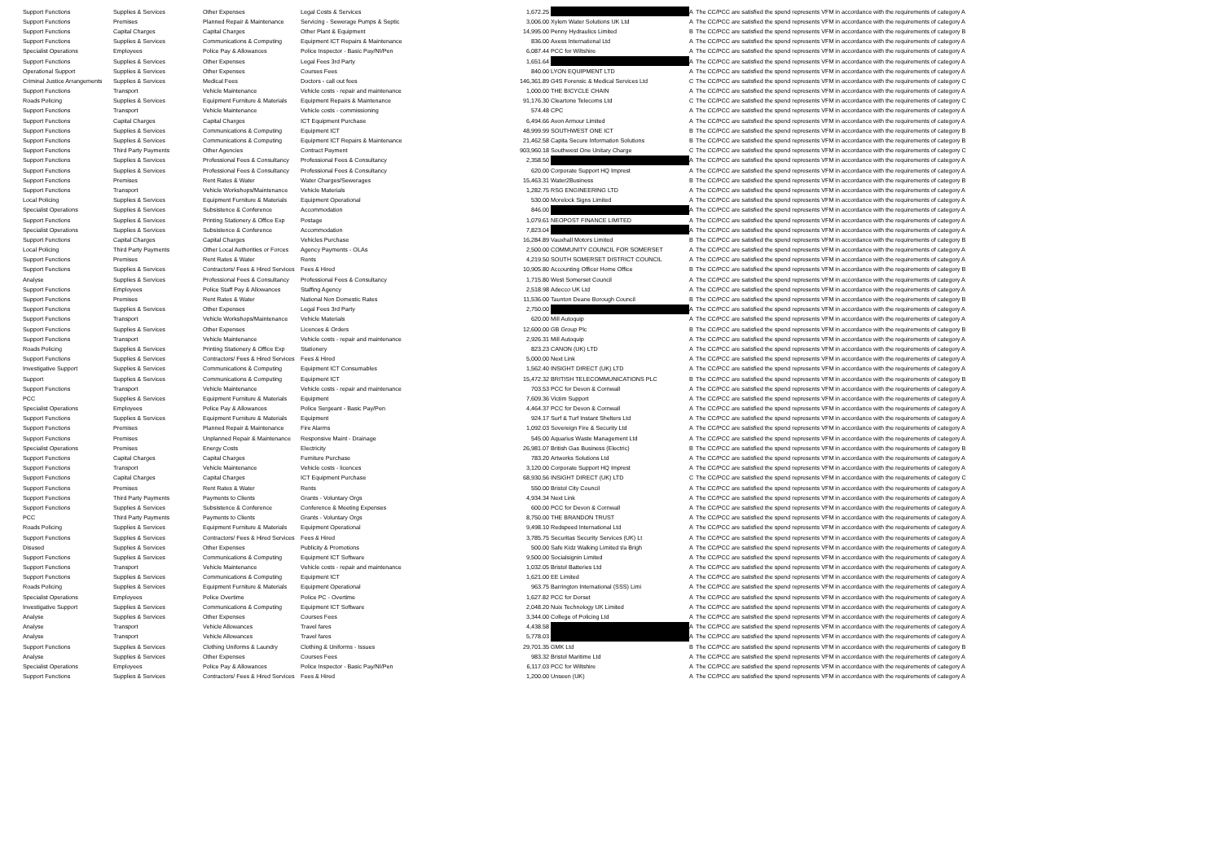| Support Functions | Supplies & Services | Other Expenses | Legal Costs & Services | 1,672.25 | | A | The CC/PCC are satisfied the spend represents VFM in accordance with the requirements of category A |
| Support Functions | Premises | Planned Repair & Maintenance | Servicing - Sewerage Pumps & Septic | 3,006.00 | Xylem Water Solutions UK Ltd | A | The CC/PCC are satisfied the spend represents VFM in accordance with the requirements of category A |
| Support Functions | Capital Charges | Capital Charges | Other Plant & Equipment | 14,995.00 | Penny Hydraulics Limited | B | The CC/PCC are satisfied the spend represents VFM in accordance with the requirements of category B |
| Support Functions | Supplies & Services | Communications & Computing | Equipment ICT Repairs & Maintenance | 836.00 | Axess International Ltd | A | The CC/PCC are satisfied the spend represents VFM in accordance with the requirements of category A |
| Specialist Operations | Employees | Police Pay & Allowances | Police Inspector - Basic Pay/NI/Pen | 6,087.44 | PCC for Wiltshire | A | The CC/PCC are satisfied the spend represents VFM in accordance with the requirements of category A |
| Support Functions | Supplies & Services | Other Expenses | Legal Fees 3rd Party | 1,651.64 | | A | The CC/PCC are satisfied the spend represents VFM in accordance with the requirements of category A |
| Operational Support | Supplies & Services | Other Expenses | Courses Fees | 840.00 | LYON EQUIPMENT LTD | A | The CC/PCC are satisfied the spend represents VFM in accordance with the requirements of category A |
| Criminal Justice Arrangements | Supplies & Services | Medical Fees | Doctors - call out fees | 146,361.89 | G4S Forensic & Medical Services Ltd | C | The CC/PCC are satisfied the spend represents VFM in accordance with the requirements of category C |
| Support Functions | Transport | Vehicle Maintenance | Vehicle costs - repair and maintenance | 1,000.00 | THE BICYCLE CHAIN | A | The CC/PCC are satisfied the spend represents VFM in accordance with the requirements of category A |
| Roads Policing | Supplies & Services | Equipment Furniture & Materials | Equipment Repairs & Maintenance | 91,176.30 | Cleartone Telecoms Ltd | C | The CC/PCC are satisfied the spend represents VFM in accordance with the requirements of category C |
| Support Functions | Transport | Vehicle Maintenance | Vehicle costs - commissioning | 574.48 | CPC | A | The CC/PCC are satisfied the spend represents VFM in accordance with the requirements of category A |
| Support Functions | Capital Charges | Capital Charges | ICT Equipment Purchase | 6,494.66 | Avon Armour Limited | A | The CC/PCC are satisfied the spend represents VFM in accordance with the requirements of category A |
| Support Functions | Supplies & Services | Communications & Computing | Equipment ICT | 48,999.99 | SOUTHWEST ONE ICT | B | The CC/PCC are satisfied the spend represents VFM in accordance with the requirements of category B |
| Support Functions | Supplies & Services | Communications & Computing | Equipment ICT Repairs & Maintenance | 21,462.58 | Capita Secure Information Solutions | B | The CC/PCC are satisfied the spend represents VFM in accordance with the requirements of category B |
| Support Functions | Third Party Payments | Other Agencies | Contract Payment | 903,960.18 | Southwest One Unitary Charge | C | The CC/PCC are satisfied the spend represents VFM in accordance with the requirements of category C |
| Support Functions | Supplies & Services | Professional Fees & Consultancy | Professional Fees & Consultancy | 2,358.50 | | A | The CC/PCC are satisfied the spend represents VFM in accordance with the requirements of category A |
| Support Functions | Supplies & Services | Professional Fees & Consultancy | Professional Fees & Consultancy | 620.00 | Corporate Support HQ Imprest | A | The CC/PCC are satisfied the spend represents VFM in accordance with the requirements of category A |
| Support Functions | Premises | Rent Rates & Water | Water Charges/Sewerages | 15,463.31 | Water2Business | B | The CC/PCC are satisfied the spend represents VFM in accordance with the requirements of category B |
| Support Functions | Transport | Vehicle Workshops/Maintenance | Vehicle Materials | 1,282.75 | RSG ENGINEERING LTD | A | The CC/PCC are satisfied the spend represents VFM in accordance with the requirements of category A |
| Local Policing | Supplies & Services | Equipment Furniture & Materials | Equipment Operational | 530.00 | Morelock Signs Limited | A | The CC/PCC are satisfied the spend represents VFM in accordance with the requirements of category A |
| Specialist Operations | Supplies & Services | Subsistence & Conference | Accommodation | 846.00 | | A | The CC/PCC are satisfied the spend represents VFM in accordance with the requirements of category A |
| Support Functions | Supplies & Services | Printing Stationery & Office Exp | Postage | 1,079.61 | NEOPOST FINANCE LIMITED | A | The CC/PCC are satisfied the spend represents VFM in accordance with the requirements of category A |
| Specialist Operations | Supplies & Services | Subsistence & Conference | Accommodation | 7,823.04 | | A | The CC/PCC are satisfied the spend represents VFM in accordance with the requirements of category A |
| Support Functions | Capital Charges | Capital Charges | Vehicles Purchase | 16,284.89 | Vauxhall Motors Limited | B | The CC/PCC are satisfied the spend represents VFM in accordance with the requirements of category B |
| Local Policing | Third Party Payments | Other Local Authorities or Forces | Agency Payments - OLAs | 2,500.00 | COMMUNITY COUNCIL FOR SOMERSET | A | The CC/PCC are satisfied the spend represents VFM in accordance with the requirements of category A |
| Support Functions | Premises | Rent Rates & Water | Rents | 4,219.50 | SOUTH SOMERSET DISTRICT COUNCIL | A | The CC/PCC are satisfied the spend represents VFM in accordance with the requirements of category A |
| Support Functions | Supplies & Services | Contractors/ Fees & Hired Services | Fees & Hired | 10,905.80 | Accounting Officer Home Office | B | The CC/PCC are satisfied the spend represents VFM in accordance with the requirements of category B |
| Analyse | Supplies & Services | Professional Fees & Consultancy | Professional Fees & Consultancy | 1,715.80 | West Somerset Council | A | The CC/PCC are satisfied the spend represents VFM in accordance with the requirements of category A |
| Support Functions | Employees | Police Staff Pay & Allowances | Staffing Agency | 2,518.98 | Adecco UK Ltd | A | The CC/PCC are satisfied the spend represents VFM in accordance with the requirements of category A |
| Support Functions | Premises | Rent Rates & Water | National Non Domestic Rates | 11,536.00 | Taunton Deane Borough Council | B | The CC/PCC are satisfied the spend represents VFM in accordance with the requirements of category B |
| Support Functions | Supplies & Services | Other Expenses | Legal Fees 3rd Party | 2,750.00 | | A | The CC/PCC are satisfied the spend represents VFM in accordance with the requirements of category A |
| Support Functions | Transport | Vehicle Workshops/Maintenance | Vehicle Materials | 620.00 | Mill Autoquip | A | The CC/PCC are satisfied the spend represents VFM in accordance with the requirements of category A |
| Support Functions | Supplies & Services | Other Expenses | Licences & Orders | 12,600.00 | GB Group Plc | B | The CC/PCC are satisfied the spend represents VFM in accordance with the requirements of category B |
| Support Functions | Transport | Vehicle Maintenance | Vehicle costs - repair and maintenance | 2,926.31 | Mill Autoquip | A | The CC/PCC are satisfied the spend represents VFM in accordance with the requirements of category A |
| Roads Policing | Supplies & Services | Printing Stationery & Office Exp | Stationery | 823.23 | CANON (UK) LTD | A | The CC/PCC are satisfied the spend represents VFM in accordance with the requirements of category A |
| Support Functions | Supplies & Services | Contractors/ Fees & Hired Services | Fees & Hired | 5,000.00 | Next Link | A | The CC/PCC are satisfied the spend represents VFM in accordance with the requirements of category A |
| Investigative Support | Supplies & Services | Communications & Computing | Equipment ICT Consumables | 1,562.40 | INSIGHT DIRECT (UK) LTD | A | The CC/PCC are satisfied the spend represents VFM in accordance with the requirements of category A |
| Support | Supplies & Services | Communications & Computing | Equipment ICT | 15,472.32 | BRITISH TELECOMMUNICATIONS PLC | B | The CC/PCC are satisfied the spend represents VFM in accordance with the requirements of category B |
| Support Functions | Transport | Vehicle Maintenance | Vehicle costs - repair and maintenance | 703.53 | PCC for Devon & Cornwall | A | The CC/PCC are satisfied the spend represents VFM in accordance with the requirements of category A |
| PCC | Supplies & Services | Equipment Furniture & Materials | Equipment | 7,609.36 | Victim Support | A | The CC/PCC are satisfied the spend represents VFM in accordance with the requirements of category A |
| Specialist Operations | Employees | Police Pay & Allowances | Police Sergeant - Basic Pay/Pen | 4,464.37 | PCC for Devon & Cornwall | A | The CC/PCC are satisfied the spend represents VFM in accordance with the requirements of category A |
| Support Functions | Supplies & Services | Equipment Furniture & Materials | Equipment | 924.17 | Surf & Turf Instant Shelters Ltd | A | The CC/PCC are satisfied the spend represents VFM in accordance with the requirements of category A |
| Support Functions | Premises | Planned Repair & Maintenance | Fire Alarms | 1,092.03 | Sovereign Fire & Security Ltd | A | The CC/PCC are satisfied the spend represents VFM in accordance with the requirements of category A |
| Support Functions | Premises | Unplanned Repair & Maintenance | Responsive Maint - Drainage | 545.00 | Aquarius Waste Management Ltd | A | The CC/PCC are satisfied the spend represents VFM in accordance with the requirements of category A |
| Specialist Operations | Premises | Energy Costs | Electricity | 26,981.07 | British Gas Business (Electric) | B | The CC/PCC are satisfied the spend represents VFM in accordance with the requirements of category B |
| Support Functions | Capital Charges | Capital Charges | Furniture Purchase | 783.20 | Artworks Solutions Ltd | A | The CC/PCC are satisfied the spend represents VFM in accordance with the requirements of category A |
| Support Functions | Transport | Vehicle Maintenance | Vehicle costs - licences | 3,120.00 | Corporate Support HQ Imprest | A | The CC/PCC are satisfied the spend represents VFM in accordance with the requirements of category A |
| Support Functions | Capital Charges | Capital Charges | ICT Equipment Purchase | 68,930.56 | INSIGHT DIRECT (UK) LTD | C | The CC/PCC are satisfied the spend represents VFM in accordance with the requirements of category C |
| Support Functions | Premises | Rent Rates & Water | Rents | 550.00 | Bristol City Council | A | The CC/PCC are satisfied the spend represents VFM in accordance with the requirements of category A |
| Support Functions | Third Party Payments | Payments to Clients | Grants - Voluntary Orgs | 4,934.34 | Next Link | A | The CC/PCC are satisfied the spend represents VFM in accordance with the requirements of category A |
| Support Functions | Supplies & Services | Subsistence & Conference | Conference & Meeting Expenses | 600.00 | PCC for Devon & Cornwall | A | The CC/PCC are satisfied the spend represents VFM in accordance with the requirements of category A |
| PCC | Third Party Payments | Payments to Clients | Grants - Voluntary Orgs | 8,750.00 | THE BRANDON TRUST | A | The CC/PCC are satisfied the spend represents VFM in accordance with the requirements of category A |
| Roads Policing | Supplies & Services | Equipment Furniture & Materials | Equipment Operational | 9,498.10 | Redspeed International Ltd | A | The CC/PCC are satisfied the spend represents VFM in accordance with the requirements of category A |
| Support Functions | Supplies & Services | Contractors/ Fees & Hired Services | Fees & Hired | 3,785.75 | Securitas Security Services (UK) Lt | A | The CC/PCC are satisfied the spend represents VFM in accordance with the requirements of category A |
| Disused | Supplies & Services | Other Expenses | Publicity & Promotions | 500.00 | Safe Kidz Walking Limited t/a Brigh | A | The CC/PCC are satisfied the spend represents VFM in accordance with the requirements of category A |
| Support Functions | Supplies & Services | Communications & Computing | Equipment ICT Software | 9,500.00 | Socialsignin Limited | A | The CC/PCC are satisfied the spend represents VFM in accordance with the requirements of category A |
| Support Functions | Transport | Vehicle Maintenance | Vehicle costs - repair and maintenance | 1,032.05 | Bristol Batteries Ltd | A | The CC/PCC are satisfied the spend represents VFM in accordance with the requirements of category A |
| Support Functions | Supplies & Services | Communications & Computing | Equipment ICT | 1,621.00 | EE Limited | A | The CC/PCC are satisfied the spend represents VFM in accordance with the requirements of category A |
| Roads Policing | Supplies & Services | Equipment Furniture & Materials | Equipment Operational | 963.75 | Barrington International (SSS) Limi | A | The CC/PCC are satisfied the spend represents VFM in accordance with the requirements of category A |
| Specialist Operations | Employees | Police Overtime | Police PC - Overtime | 1,627.82 | PCC for Dorset | A | The CC/PCC are satisfied the spend represents VFM in accordance with the requirements of category A |
| Investigative Support | Supplies & Services | Communications & Computing | Equipment ICT Software | 2,048.20 | Nuix Technology UK Limited | A | The CC/PCC are satisfied the spend represents VFM in accordance with the requirements of category A |
| Analyse | Supplies & Services | Other Expenses | Courses Fees | 3,344.00 | College of Policing Ltd | A | The CC/PCC are satisfied the spend represents VFM in accordance with the requirements of category A |
| Analyse | Transport | Vehicle Allowances | Travel fares | 4,438.58 | | A | The CC/PCC are satisfied the spend represents VFM in accordance with the requirements of category A |
| Analyse | Transport | Vehicle Allowances | Travel fares | 5,778.03 | | A | The CC/PCC are satisfied the spend represents VFM in accordance with the requirements of category A |
| Support Functions | Supplies & Services | Clothing Uniforms & Laundry | Clothing & Uniforms - Issues | 29,701.35 | GMK Ltd | B | The CC/PCC are satisfied the spend represents VFM in accordance with the requirements of category B |
| Analyse | Supplies & Services | Other Expenses | Courses Fees | 983.32 | Bristol Maritime Ltd | A | The CC/PCC are satisfied the spend represents VFM in accordance with the requirements of category A |
| Specialist Operations | Employees | Police Pay & Allowances | Police Inspector - Basic Pay/NI/Pen | 6,117.03 | PCC for Wiltshire | A | The CC/PCC are satisfied the spend represents VFM in accordance with the requirements of category A |
| Support Functions | Supplies & Services | Contractors/ Fees & Hired Services | Fees & Hired | 1,200.00 | Unseen (UK) | A | The CC/PCC are satisfied the spend represents VFM in accordance with the requirements of category A |